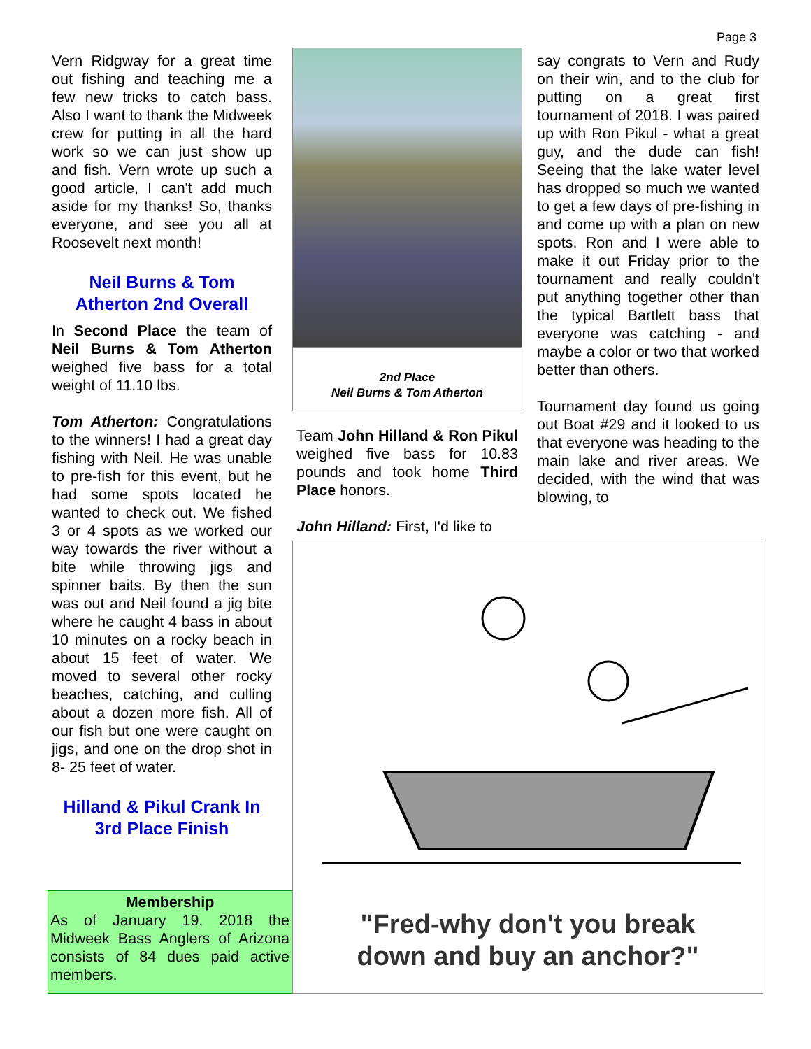Page 3
Vern Ridgway for a great time out fishing and teaching me a few new tricks to catch bass. Also I want to thank the Midweek crew for putting in all the hard work so we can just show up and fish. Vern wrote up such a good article, I can't add much aside for my thanks! So, thanks everyone, and see you all at Roosevelt next month!
Neil Burns & Tom Atherton 2nd Overall
In Second Place the team of Neil Burns & Tom Atherton weighed five bass for a total weight of 11.10 lbs.
Tom Atherton: Congratulations to the winners! I had a great day fishing with Neil. He was unable to pre-fish for this event, but he had some spots located he wanted to check out. We fished 3 or 4 spots as we worked our way towards the river without a bite while throwing jigs and spinner baits. By then the sun was out and Neil found a jig bite where he caught 4 bass in about 10 minutes on a rocky beach in about 15 feet of water. We moved to several other rocky beaches, catching, and culling about a dozen more fish. All of our fish but one were caught on jigs, and one on the drop shot in 8- 25 feet of water.
Hilland & Pikul Crank In 3rd Place Finish
2nd Place
Neil Burns & Tom Atherton
Team John Hilland & Ron Pikul weighed five bass for 10.83 pounds and took home Third Place honors.
John Hilland: First, I'd like to
say congrats to Vern and Rudy on their win, and to the club for putting on a great first tournament of 2018. I was paired up with Ron Pikul - what a great guy, and the dude can fish! Seeing that the lake water level has dropped so much we wanted to get a few days of pre-fishing in and come up with a plan on new spots. Ron and I were able to make it out Friday prior to the tournament and really couldn't put anything together other than the typical Bartlett bass that everyone was catching - and maybe a color or two that worked better than others.
Tournament day found us going out Boat #29 and it looked to us that everyone was heading to the main lake and river areas. We decided, with the wind that was blowing, to
Membership
As of January 19, 2018 the Midweek Bass Anglers of Arizona consists of 84 dues paid active members.
"Fred-why don't you break
down and buy an anchor?"